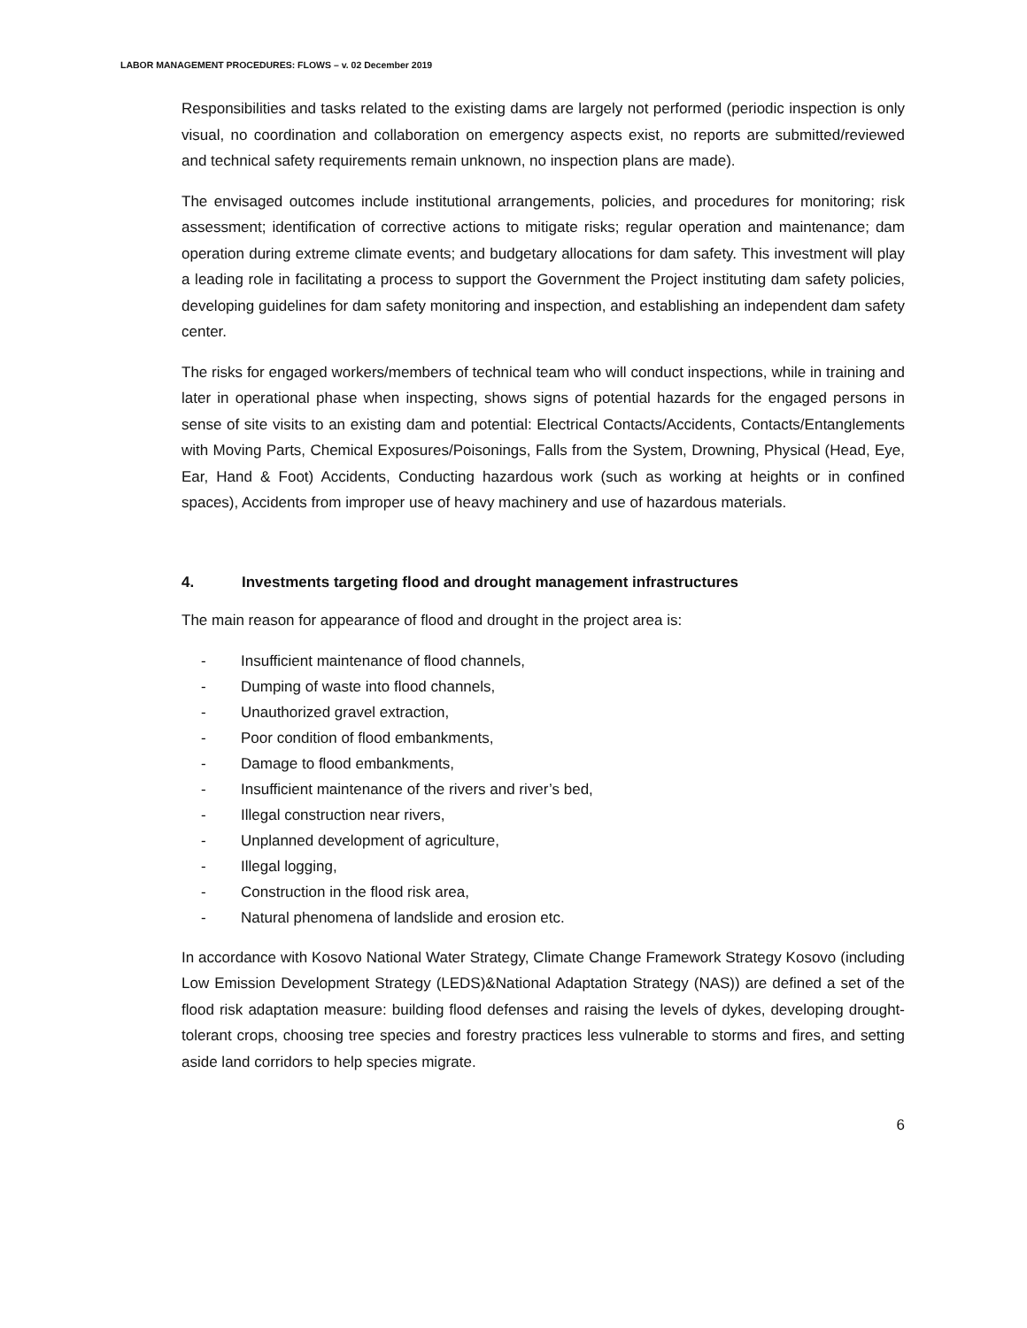LABOR MANAGEMENT PROCEDURES: FLOWS – v. 02 December 2019
Responsibilities and tasks related to the existing dams are largely not performed (periodic inspection is only visual, no coordination and collaboration on emergency aspects exist, no reports are submitted/reviewed and technical safety requirements remain unknown, no inspection plans are made).
The envisaged outcomes include institutional arrangements, policies, and procedures for monitoring; risk assessment; identification of corrective actions to mitigate risks; regular operation and maintenance; dam operation during extreme climate events; and budgetary allocations for dam safety. This investment will play a leading role in facilitating a process to support the Government the Project instituting dam safety policies, developing guidelines for dam safety monitoring and inspection, and establishing an independent dam safety center.
The risks for engaged workers/members of technical team who will conduct inspections, while in training and later in operational phase when inspecting, shows signs of potential hazards for the engaged persons in sense of site visits to an existing dam and potential: Electrical Contacts/Accidents, Contacts/Entanglements with Moving Parts, Chemical Exposures/Poisonings, Falls from the System, Drowning, Physical (Head, Eye, Ear, Hand & Foot) Accidents, Conducting hazardous work (such as working at heights or in confined spaces), Accidents from improper use of heavy machinery and use of hazardous materials.
4. Investments targeting flood and drought management infrastructures
The main reason for appearance of flood and drought in the project area is:
- Insufficient maintenance of flood channels,
- Dumping of waste into flood channels,
- Unauthorized gravel extraction,
- Poor condition of flood embankments,
- Damage to flood embankments,
- Insufficient maintenance of the rivers and river’s bed,
- Illegal construction near rivers,
- Unplanned development of agriculture,
- Illegal logging,
- Construction in the flood risk area,
- Natural phenomena of landslide and erosion etc.
In accordance with Kosovo National Water Strategy, Climate Change Framework Strategy Kosovo (including Low Emission Development Strategy (LEDS)&National Adaptation Strategy (NAS)) are defined a set of the flood risk adaptation measure: building flood defenses and raising the levels of dykes, developing drought-tolerant crops, choosing tree species and forestry practices less vulnerable to storms and fires, and setting aside land corridors to help species migrate.
6